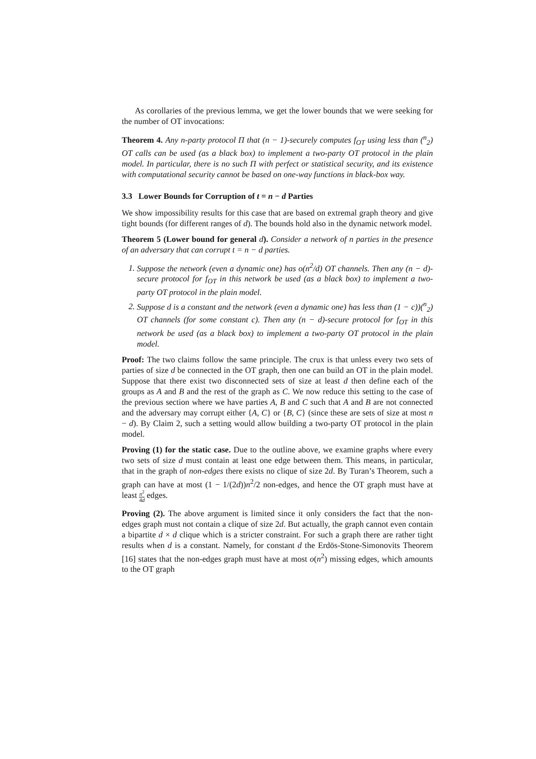As corollaries of the previous lemma, we get the lower bounds that we were seeking for the number of OT invocations:
Theorem 4. Any n-party protocol Π that (n − 1)-securely computes f<sub>OT</sub> using less than (<sup>n</sup><sub>2</sub>) OT calls can be used (as a black box) to implement a two-party OT protocol in the plain model. In particular, there is no such Π with perfect or statistical security, and its existence with computational security cannot be based on one-way functions in black-box way.
3.3 Lower Bounds for Corruption of t = n − d Parties
We show impossibility results for this case that are based on extremal graph theory and give tight bounds (for different ranges of d). The bounds hold also in the dynamic network model.
Theorem 5 (Lower bound for general d). Consider a network of n parties in the presence of an adversary that can corrupt t = n − d parties.
1. Suppose the network (even a dynamic one) has o(n<sup>2</sup>/d) OT channels. Then any (n − d)-secure protocol for f<sub>OT</sub> in this network be used (as a black box) to implement a two-party OT protocol in the plain model.
2. Suppose d is a constant and the network (even a dynamic one) has less than (1 − c))(<sup>n</sup><sub>2</sub>) OT channels (for some constant c). Then any (n − d)-secure protocol for f<sub>OT</sub> in this network be used (as a black box) to implement a two-party OT protocol in the plain model.
Proof: The two claims follow the same principle. The crux is that unless every two sets of parties of size d be connected in the OT graph, then one can build an OT in the plain model. Suppose that there exist two disconnected sets of size at least d then define each of the groups as A and B and the rest of the graph as C. We now reduce this setting to the case of the previous section where we have parties A, B and C such that A and B are not connected and the adversary may corrupt either {A, C} or {B, C} (since these are sets of size at most n − d). By Claim 2, such a setting would allow building a two-party OT protocol in the plain model.
Proving (1) for the static case. Due to the outline above, we examine graphs where every two sets of size d must contain at least one edge between them. This means, in particular, that in the graph of non-edges there exists no clique of size 2d. By Turan’s Theorem, such a graph can have at most (1 − 1/(2d))n<sup>2</sup>/2 non-edges, and hence the OT graph must have at least n<sup>2</sup> 4d edges.
Proving (2). The above argument is limited since it only considers the fact that the non-edges graph must not contain a clique of size 2d. But actually, the graph cannot even contain a bipartite d × d clique which is a stricter constraint. For such a graph there are rather tight results when d is a constant. Namely, for constant d the Erdös-Stone-Simonovits Theorem [16] states that the non-edges graph must have at most o(n<sup>2</sup>) missing edges, which amounts to the OT graph